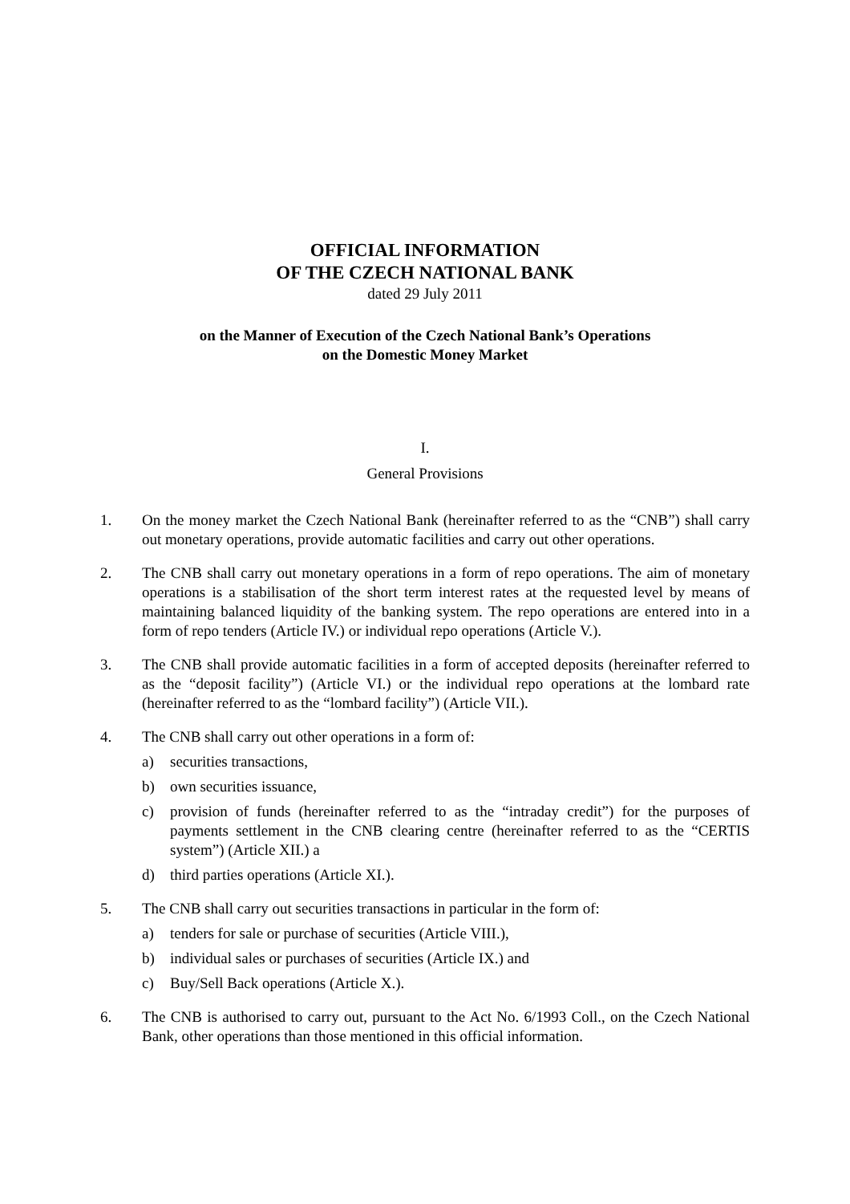OFFICIAL INFORMATION
OF THE CZECH NATIONAL BANK
dated 29 July 2011
on the Manner of Execution of the Czech National Bank’s Operations
on the Domestic Money Market
I.
General Provisions
1. On the money market the Czech National Bank (hereinafter referred to as the “CNB”) shall carry out monetary operations, provide automatic facilities and carry out other operations.
2. The CNB shall carry out monetary operations in a form of repo operations. The aim of monetary operations is a stabilisation of the short term interest rates at the requested level by means of maintaining balanced liquidity of the banking system. The repo operations are entered into in a form of repo tenders (Article IV.) or individual repo operations (Article V.).
3. The CNB shall provide automatic facilities in a form of accepted deposits (hereinafter referred to as the “deposit facility”) (Article VI.) or the individual repo operations at the lombard rate (hereinafter referred to as the “lombard facility”) (Article VII.).
4. The CNB shall carry out other operations in a form of:
a) securities transactions,
b) own securities issuance,
c) provision of funds (hereinafter referred to as the “intraday credit”) for the purposes of payments settlement in the CNB clearing centre (hereinafter referred to as the “CERTIS system”) (Article XII.) a
d) third parties operations (Article XI.).
5. The CNB shall carry out securities transactions in particular in the form of:
a) tenders for sale or purchase of securities (Article VIII.),
b) individual sales or purchases of securities (Article IX.) and
c) Buy/Sell Back operations (Article X.).
6. The CNB is authorised to carry out, pursuant to the Act No. 6/1993 Coll., on the Czech National Bank, other operations than those mentioned in this official information.